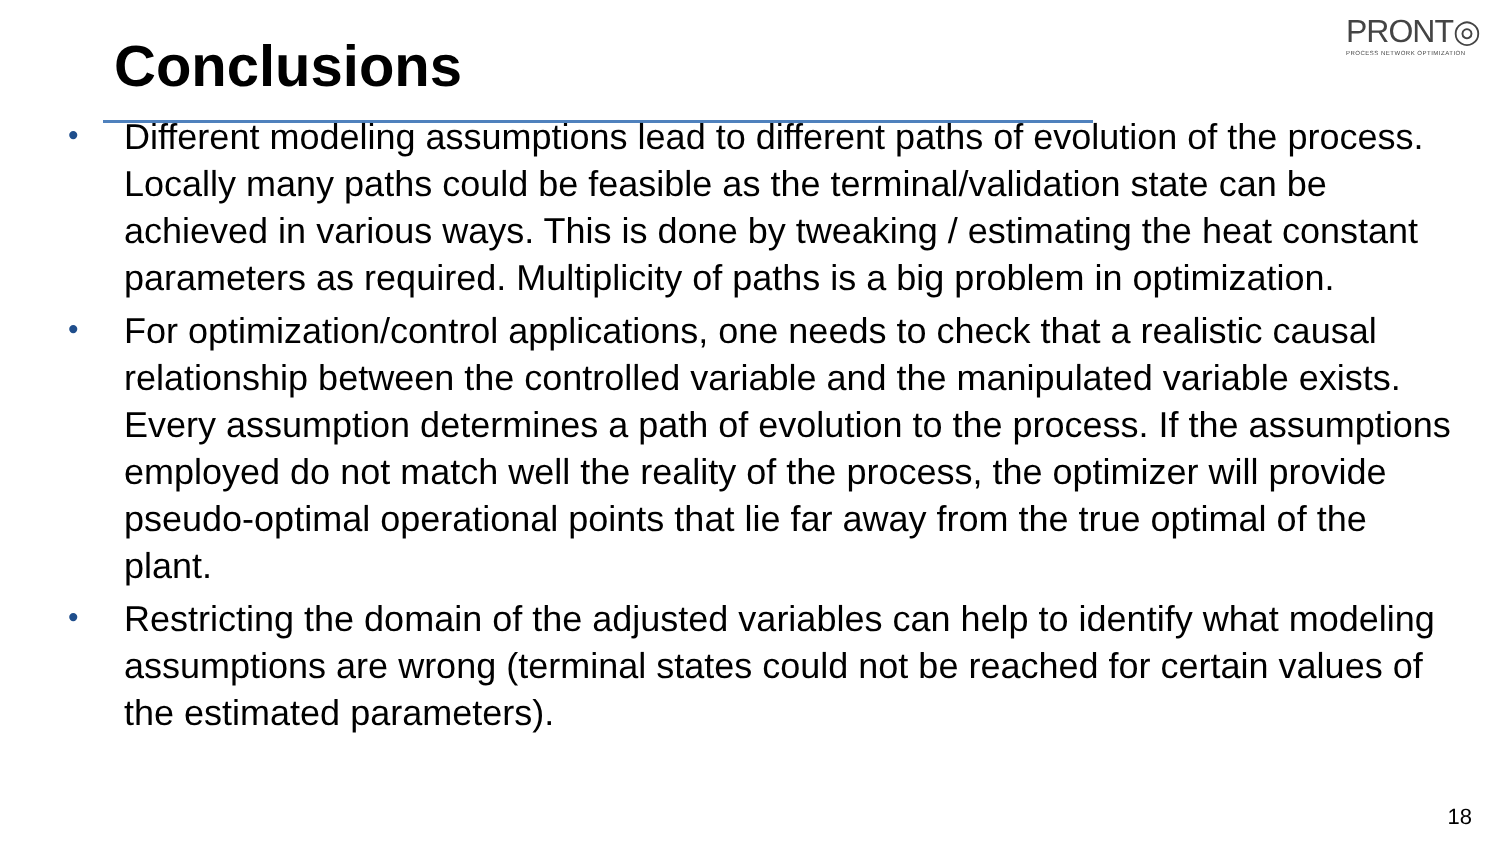PRONT◎
PROCESS NETWORK OPTIMIZATION
Conclusions
• Different modeling assumptions lead to different paths of evolution of the process. Locally many paths could be feasible as the terminal/validation state can be achieved in various ways. This is done by tweaking / estimating the heat constant parameters as required. Multiplicity of paths is a big problem in optimization.
• For optimization/control applications, one needs to check that a realistic causal relationship between the controlled variable and the manipulated variable exists. Every assumption determines a path of evolution to the process. If the assumptions employed do not match well the reality of the process, the optimizer will provide pseudo-optimal operational points that lie far away from the true optimal of the plant.
• Restricting the domain of the adjusted variables can help to identify what modeling assumptions are wrong (terminal states could not be reached for certain values of the estimated parameters).
18